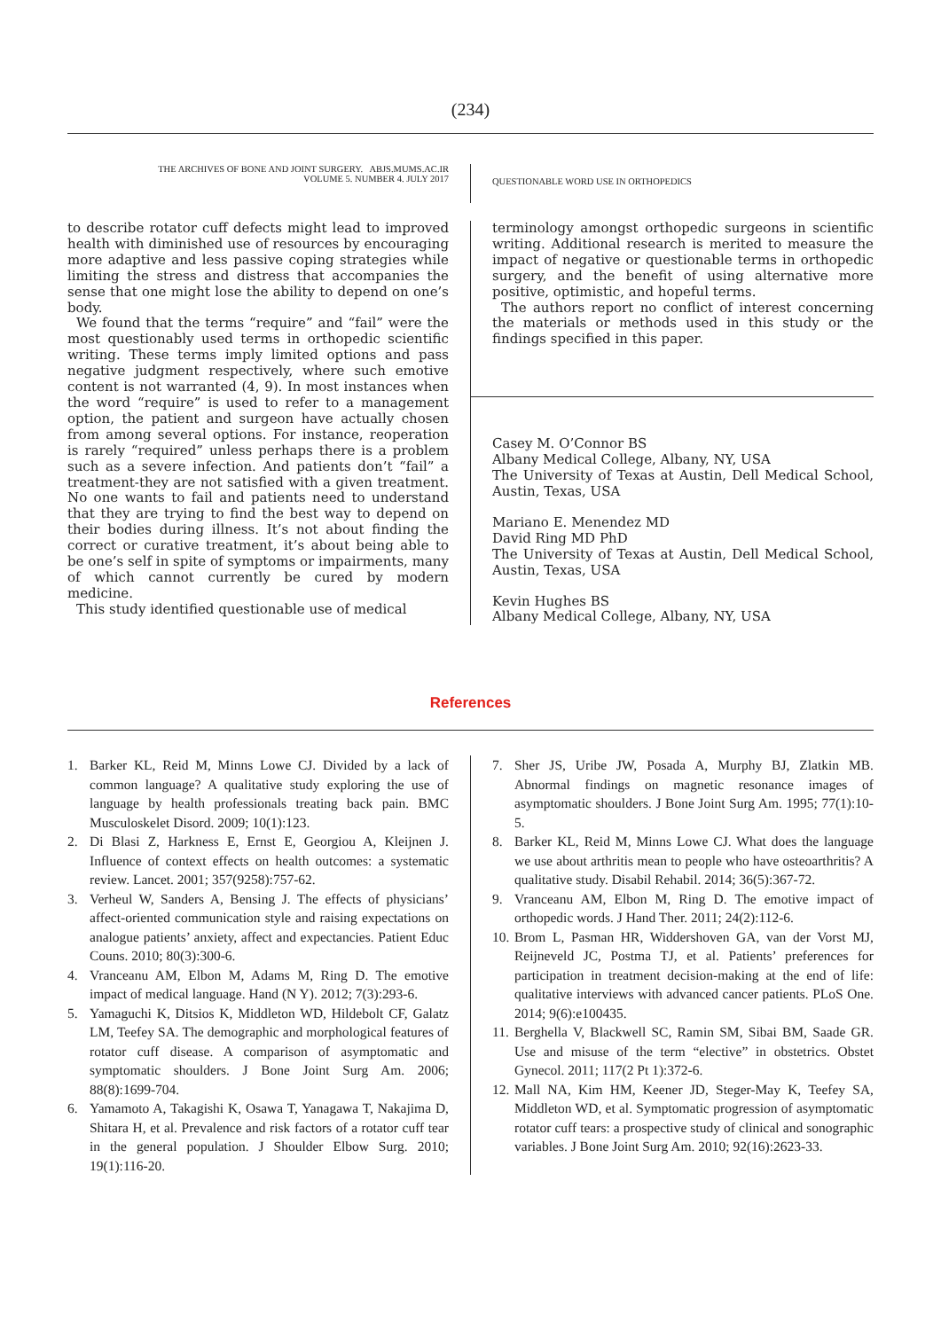(234)
THE ARCHIVES OF BONE AND JOINT SURGERY. ABJS.MUMS.AC.IR
VOLUME 5. NUMBER 4. JULY 2017
QUESTIONABLE WORD USE IN ORTHOPEDICS
to describe rotator cuff defects might lead to improved health with diminished use of resources by encouraging more adaptive and less passive coping strategies while limiting the stress and distress that accompanies the sense that one might lose the ability to depend on one’s body.
We found that the terms “require” and “fail” were the most questionably used terms in orthopedic scientific writing. These terms imply limited options and pass negative judgment respectively, where such emotive content is not warranted (4, 9). In most instances when the word “require” is used to refer to a management option, the patient and surgeon have actually chosen from among several options. For instance, reoperation is rarely “required” unless perhaps there is a problem such as a severe infection. And patients don’t “fail” a treatment-they are not satisfied with a given treatment. No one wants to fail and patients need to understand that they are trying to find the best way to depend on their bodies during illness. It’s not about finding the correct or curative treatment, it’s about being able to be one’s self in spite of symptoms or impairments, many of which cannot currently be cured by modern medicine.
This study identified questionable use of medical
terminology amongst orthopedic surgeons in scientific writing. Additional research is merited to measure the impact of negative or questionable terms in orthopedic surgery, and the benefit of using alternative more positive, optimistic, and hopeful terms.
The authors report no conflict of interest concerning the materials or methods used in this study or the findings specified in this paper.
Casey M. O’Connor BS
Albany Medical College, Albany, NY, USA
The University of Texas at Austin, Dell Medical School, Austin, Texas, USA
Mariano E. Menendez MD
David Ring MD PhD
The University of Texas at Austin, Dell Medical School, Austin, Texas, USA
Kevin Hughes BS
Albany Medical College, Albany, NY, USA
References
1. Barker KL, Reid M, Minns Lowe CJ. Divided by a lack of common language? A qualitative study exploring the use of language by health professionals treating back pain. BMC Musculoskelet Disord. 2009; 10(1):123.
2. Di Blasi Z, Harkness E, Ernst E, Georgiou A, Kleijnen J. Influence of context effects on health outcomes: a systematic review. Lancet. 2001; 357(9258):757-62.
3. Verheul W, Sanders A, Bensing J. The effects of physicians’ affect-oriented communication style and raising expectations on analogue patients’ anxiety, affect and expectancies. Patient Educ Couns. 2010; 80(3):300-6.
4. Vranceanu AM, Elbon M, Adams M, Ring D. The emotive impact of medical language. Hand (N Y). 2012; 7(3):293-6.
5. Yamaguchi K, Ditsios K, Middleton WD, Hildebolt CF, Galatz LM, Teefey SA. The demographic and morphological features of rotator cuff disease. A comparison of asymptomatic and symptomatic shoulders. J Bone Joint Surg Am. 2006; 88(8):1699-704.
6. Yamamoto A, Takagishi K, Osawa T, Yanagawa T, Nakajima D, Shitara H, et al. Prevalence and risk factors of a rotator cuff tear in the general population. J Shoulder Elbow Surg. 2010; 19(1):116-20.
7. Sher JS, Uribe JW, Posada A, Murphy BJ, Zlatkin MB. Abnormal findings on magnetic resonance images of asymptomatic shoulders. J Bone Joint Surg Am. 1995; 77(1):10-5.
8. Barker KL, Reid M, Minns Lowe CJ. What does the language we use about arthritis mean to people who have osteoarthritis? A qualitative study. Disabil Rehabil. 2014; 36(5):367-72.
9. Vranceanu AM, Elbon M, Ring D. The emotive impact of orthopedic words. J Hand Ther. 2011; 24(2):112-6.
10. Brom L, Pasman HR, Widdershoven GA, van der Vorst MJ, Reijneveld JC, Postma TJ, et al. Patients’ preferences for participation in treatment decision-making at the end of life: qualitative interviews with advanced cancer patients. PLoS One. 2014; 9(6):e100435.
11. Berghella V, Blackwell SC, Ramin SM, Sibai BM, Saade GR. Use and misuse of the term “elective” in obstetrics. Obstet Gynecol. 2011; 117(2 Pt 1):372-6.
12. Mall NA, Kim HM, Keener JD, Steger-May K, Teefey SA, Middleton WD, et al. Symptomatic progression of asymptomatic rotator cuff tears: a prospective study of clinical and sonographic variables. J Bone Joint Surg Am. 2010; 92(16):2623-33.